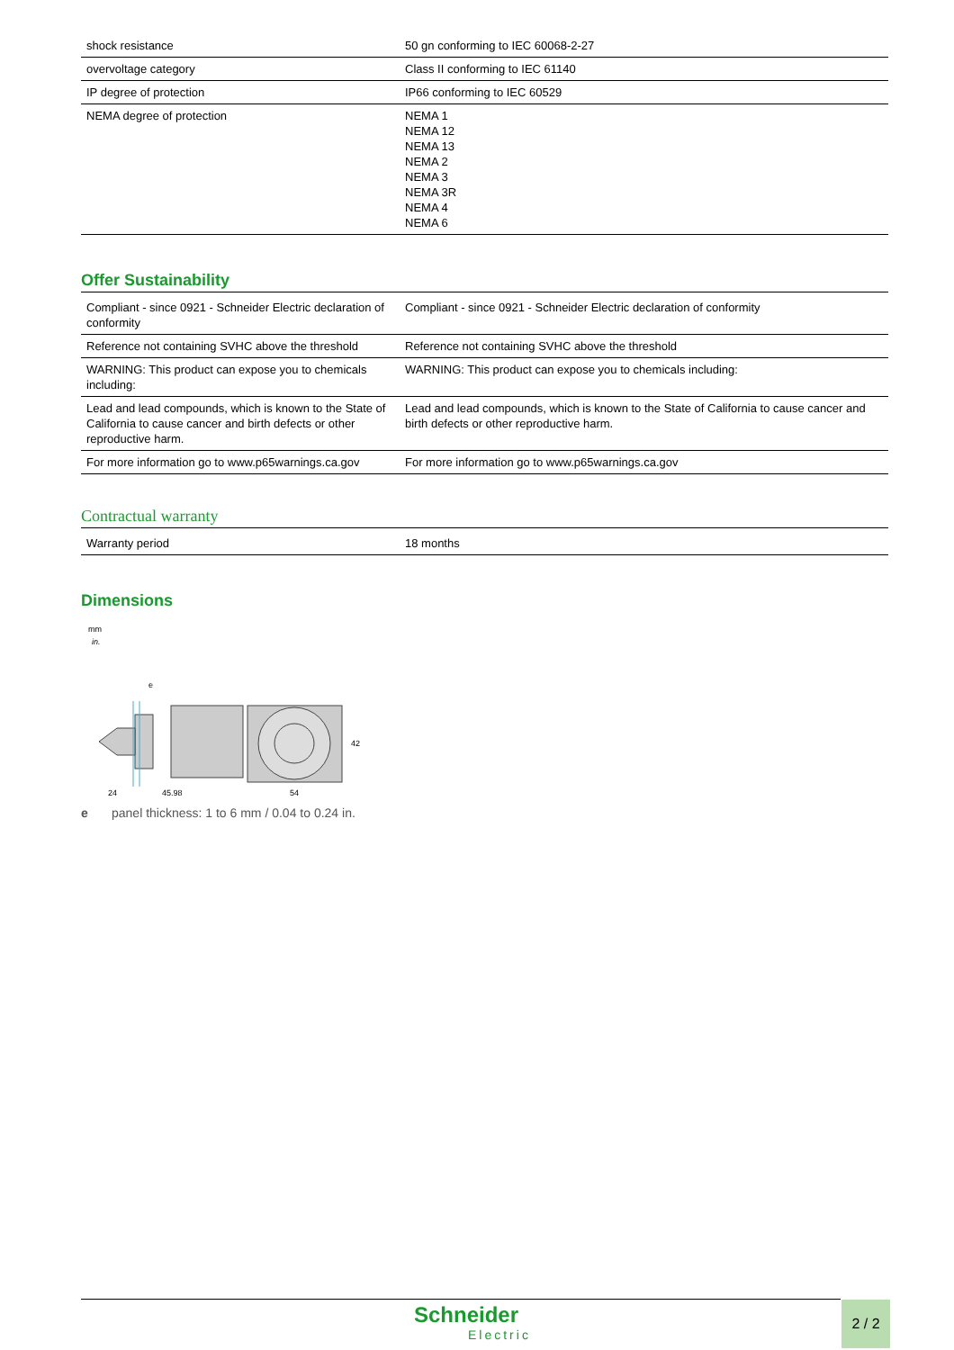| shock resistance | 50 gn conforming to IEC 60068-2-27 |
| overvoltage category | Class II conforming to IEC 61140 |
| IP degree of protection | IP66 conforming to IEC 60529 |
| NEMA degree of protection | NEMA 1 NEMA 12 NEMA 13 NEMA 2 NEMA 3 NEMA 3R NEMA 4 NEMA 6 |
Offer Sustainability
| Compliant - since 0921 - Schneider Electric declaration of conformity | Compliant - since 0921 - Schneider Electric declaration of conformity |
| Reference not containing SVHC above the threshold | Reference not containing SVHC above the threshold |
| WARNING: This product can expose you to chemicals including: | WARNING: This product can expose you to chemicals including: |
| Lead and lead compounds, which is known to the State of California to cause cancer and birth defects or other reproductive harm. | Lead and lead compounds, which is known to the State of California to cause cancer and birth defects or other reproductive harm. |
| For more information go to www.p65warnings.ca.gov | For more information go to www.p65warnings.ca.gov |
Contractual warranty
| Warranty period | 18 months |
Dimensions
mm
in.
e
24
45,98
54
42
e panel thickness: 1 to 6 mm / 0.04 to 0.24 in.
Schneider
Electric
2 / 2